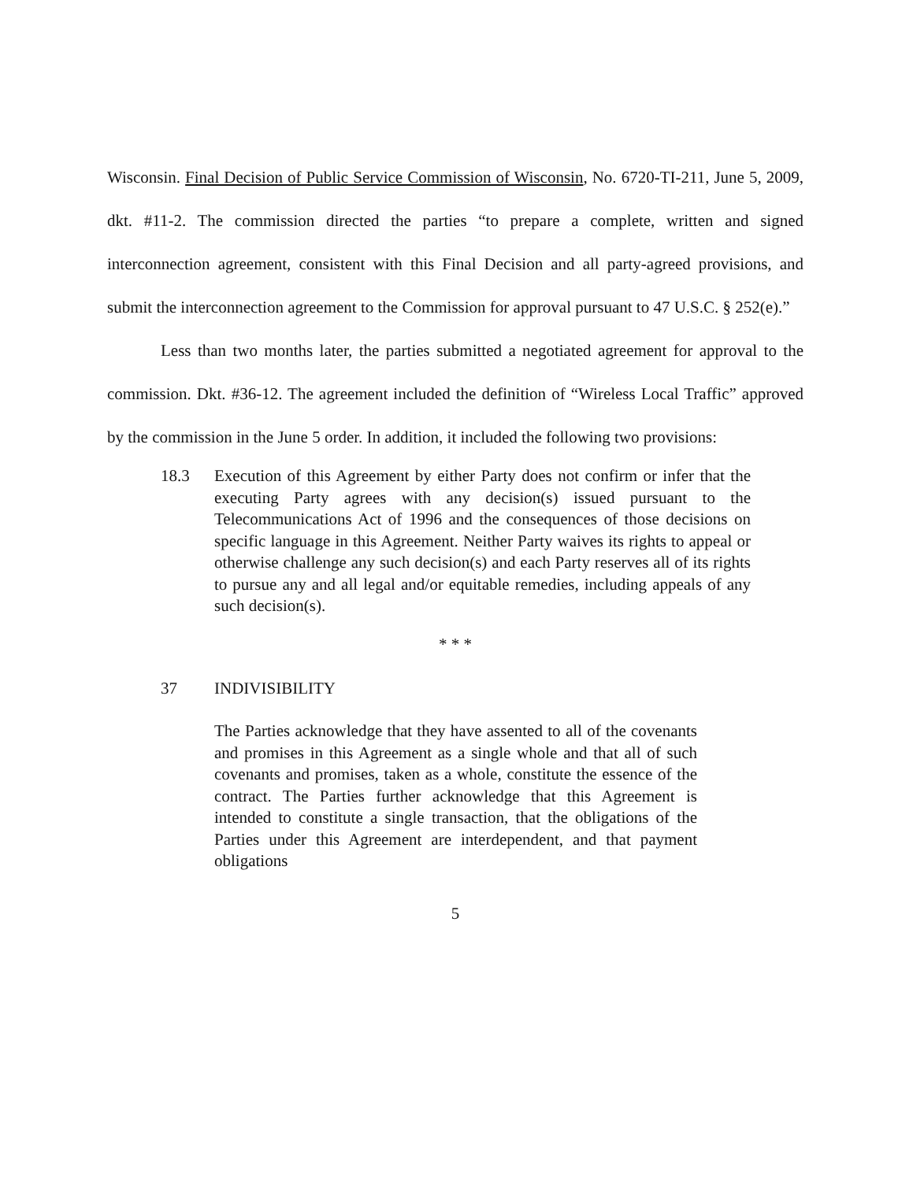Wisconsin. Final Decision of Public Service Commission of Wisconsin, No. 6720-TI-211, June 5, 2009, dkt. #11-2. The commission directed the parties “to prepare a complete, written and signed interconnection agreement, consistent with this Final Decision and all party-agreed provisions, and submit the interconnection agreement to the Commission for approval pursuant to 47 U.S.C. § 252(e).”
Less than two months later, the parties submitted a negotiated agreement for approval to the commission. Dkt. #36-12. The agreement included the definition of “Wireless Local Traffic” approved by the commission in the June 5 order. In addition, it included the following two provisions:
18.3 Execution of this Agreement by either Party does not confirm or infer that the executing Party agrees with any decision(s) issued pursuant to the Telecommunications Act of 1996 and the consequences of those decisions on specific language in this Agreement. Neither Party waives its rights to appeal or otherwise challenge any such decision(s) and each Party reserves all of its rights to pursue any and all legal and/or equitable remedies, including appeals of any such decision(s).
* * *
37 INDIVISIBILITY
The Parties acknowledge that they have assented to all of the covenants and promises in this Agreement as a single whole and that all of such covenants and promises, taken as a whole, constitute the essence of the contract. The Parties further acknowledge that this Agreement is intended to constitute a single transaction, that the obligations of the Parties under this Agreement are interdependent, and that payment obligations
5